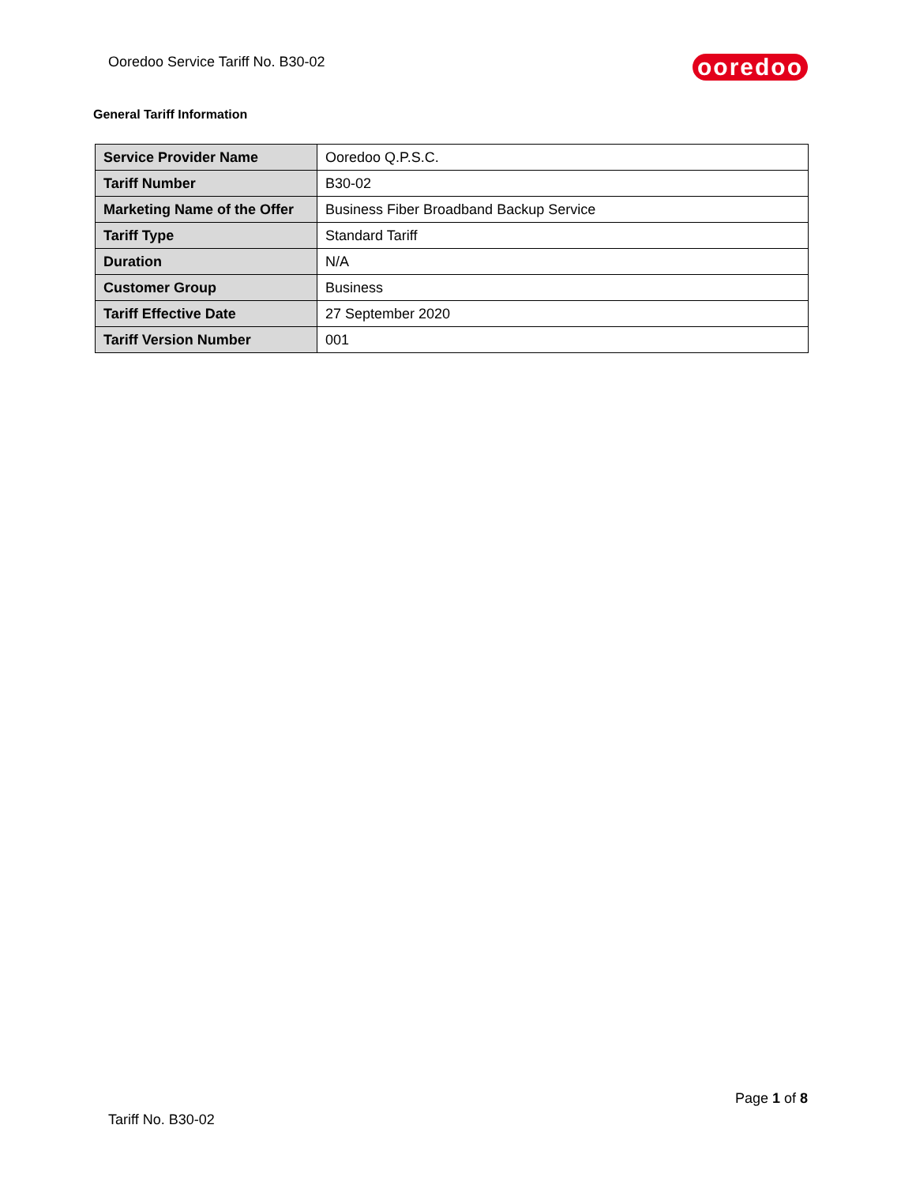Ooredoo Service Tariff No. B30-02 ooredoo
General Tariff Information
| Service Provider Name | Ooredoo Q.P.S.C. |
| Tariff Number | B30-02 |
| Marketing Name of the Offer | Business Fiber Broadband Backup Service |
| Tariff Type | Standard Tariff |
| Duration | N/A |
| Customer Group | Business |
| Tariff Effective Date | 27 September 2020 |
| Tariff Version Number | 001 |
Page 1 of 8
Tariff No. B30-02